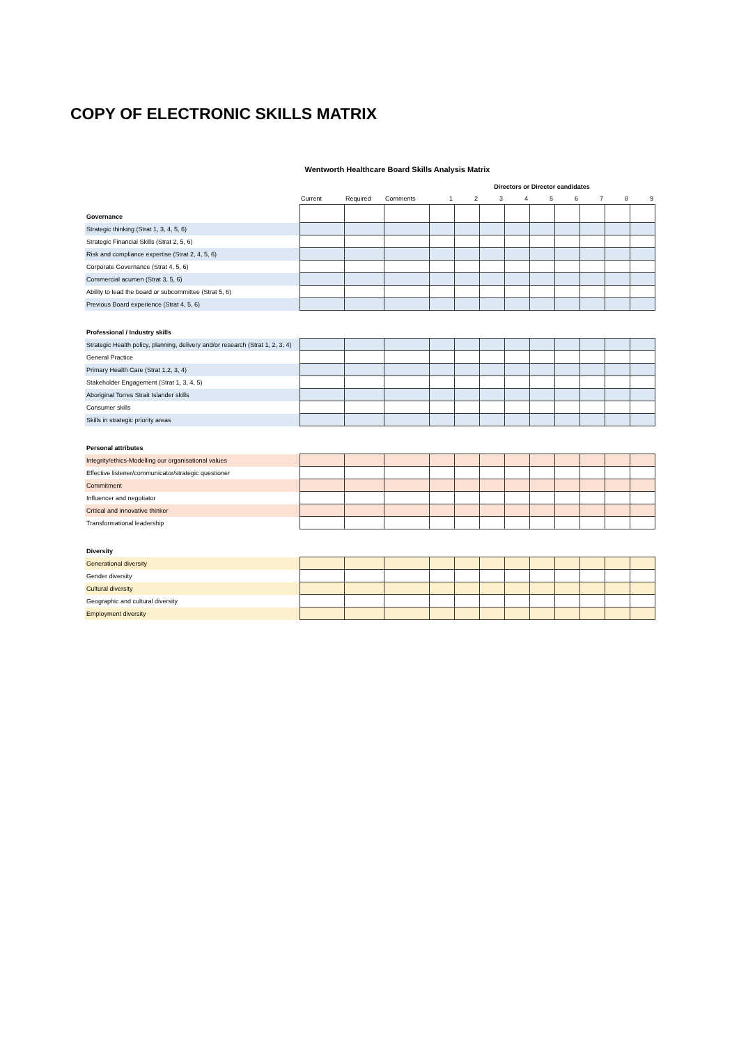COPY OF ELECTRONIC SKILLS MATRIX
Wentworth Healthcare Board Skills Analysis Matrix
| | | | | Directors or Director candidates | | | | | | | | |
| --- | --- | --- | --- | --- | --- | --- | --- | --- | --- | --- | --- | --- |
| | Current | Required | Comments | 1 | 2 | 3 | 4 | 5 | 6 | 7 | 8 | 9 |
| Governance | | | | | | | | | | | | |
| Strategic thinking (Strat 1, 3, 4, 5, 6) | | | | | | | | | | | | |
| Strategic Financial Skills (Strat 2, 5, 6) | | | | | | | | | | | | |
| Risk and compliance expertise (Strat 2, 4, 5, 6) | | | | | | | | | | | | |
| Corporate Governance (Strat 4, 5, 6) | | | | | | | | | | | | |
| Commercial acumen (Strat 3, 5, 6) | | | | | | | | | | | | |
| Ability to lead the board or subcommittee (Strat 5, 6) | | | | | | | | | | | | |
| Previous Board experience (Strat 4, 5, 6) | | | | | | | | | | | | |
| Professional / Industry skills | | | | | | | | | | | | |
| Strategic Health policy, planning, delivery and/or research (Strat 1, 2, 3, 4) | | | | | | | | | | | | |
| General Practice | | | | | | | | | | | | |
| Primary Health Care (Strat 1,2, 3, 4) | | | | | | | | | | | | |
| Stakeholder Engagement (Strat 1, 3, 4, 5) | | | | | | | | | | | | |
| Aboriginal Torres Strait Islander skills | | | | | | | | | | | | |
| Consumer skills | | | | | | | | | | | | |
| Skills in strategic priority areas | | | | | | | | | | | | |
| Personal attributes | | | | | | | | | | | | |
| Integrity/ethics-Modelling our organisational values | | | | | | | | | | | | |
| Effective listener/communicator/strategic questioner | | | | | | | | | | | | |
| Commitment | | | | | | | | | | | | |
| Influencer and negotiator | | | | | | | | | | | | |
| Critical and innovative thinker | | | | | | | | | | | | |
| Transformational leadership | | | | | | | | | | | | |
| Diversity | | | | | | | | | | | | |
| Generational diversity | | | | | | | | | | | | |
| Gender diversity | | | | | | | | | | | | |
| Cultural diversity | | | | | | | | | | | | |
| Geographic and cultural diversity | | | | | | | | | | | | |
| Employment diversity | | | | | | | | | | | | |